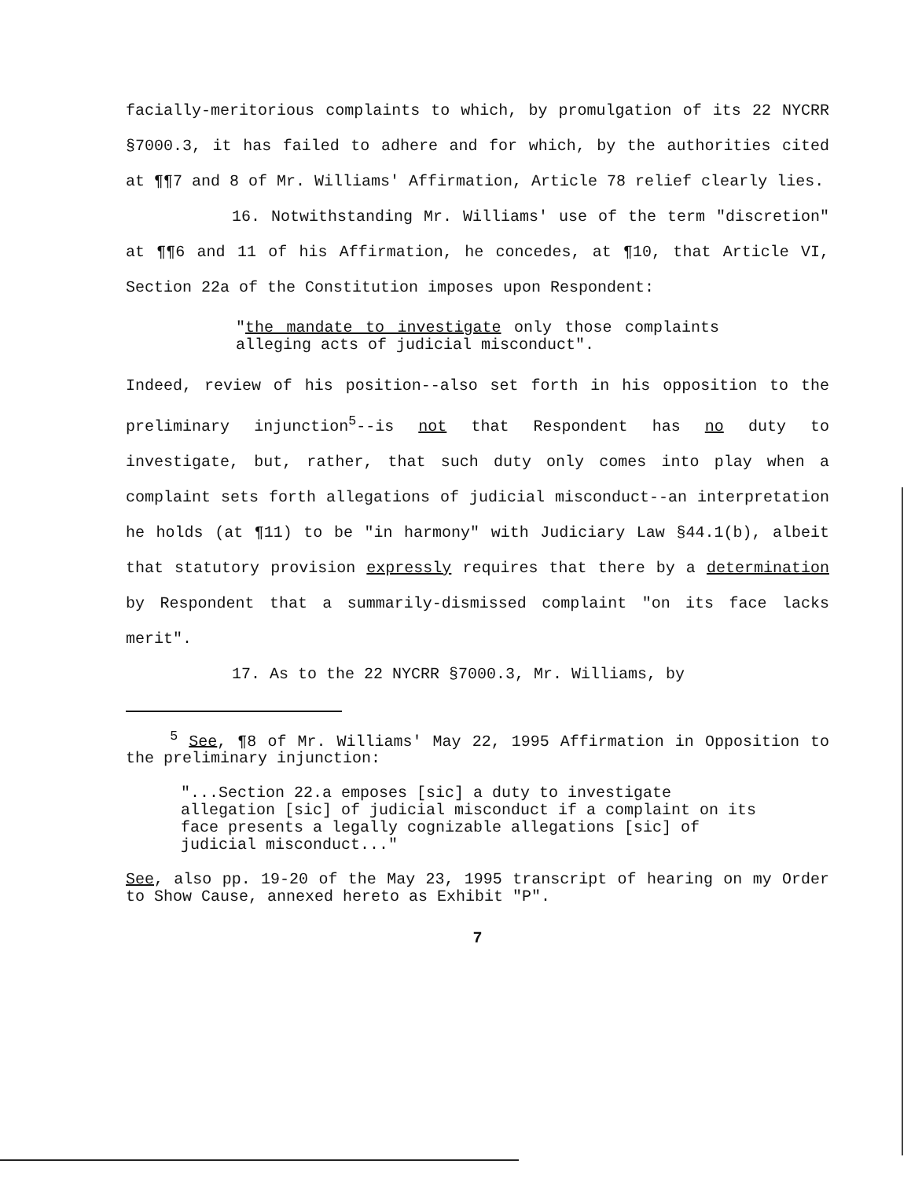facially-meritorious complaints to which, by promulgation of its 22 NYCRR §7000.3, it has failed to adhere and for which, by the authorities cited at ¶¶7 and 8 of Mr. Williams' Affirmation, Article 78 relief clearly lies.
16. Notwithstanding Mr. Williams' use of the term "discretion" at ¶¶6 and 11 of his Affirmation, he concedes, at ¶10, that Article VI, Section 22a of the Constitution imposes upon Respondent:
"the mandate to investigate only those complaints alleging acts of judicial misconduct".
Indeed, review of his position--also set forth in his opposition to the preliminary injunction<sup>5</sup>--is not that Respondent has no duty to investigate, but, rather, that such duty only comes into play when a complaint sets forth allegations of judicial misconduct--an interpretation he holds (at ¶11) to be "in harmony" with Judiciary Law §44.1(b), albeit that statutory provision expressly requires that there by a determination by Respondent that a summarily-dismissed complaint "on its face lacks merit".
17. As to the 22 NYCRR §7000.3, Mr. Williams, by
<sup>5</sup> See, ¶8 of Mr. Williams' May 22, 1995 Affirmation in Opposition to the preliminary injunction:
"...Section 22.a emposes [sic] a duty to investigate allegation [sic] of judicial misconduct if a complaint on its face presents a legally cognizable allegations [sic] of judicial misconduct..."
See, also pp. 19-20 of the May 23, 1995 transcript of hearing on my Order to Show Cause, annexed hereto as Exhibit "P".
7